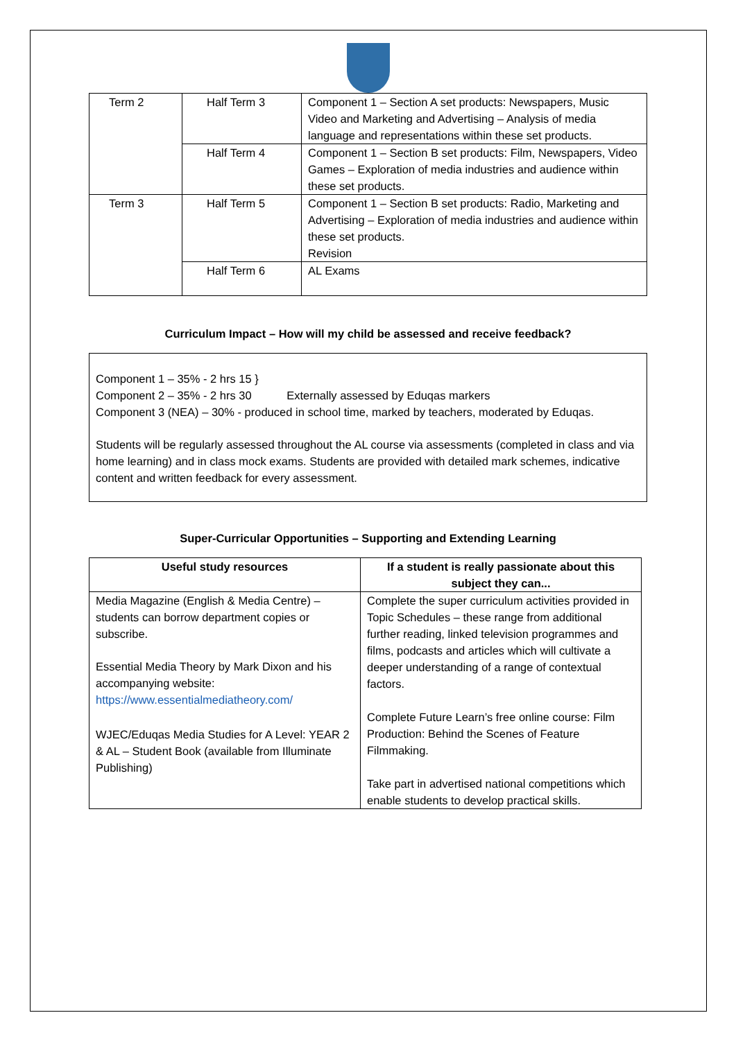| Term 2 | Half Term 3 | Component 1 – Section A set products: Newspapers, Music Video and Marketing and Advertising – Analysis of media language and representations within these set products. |
| | Half Term 4 | Component 1 – Section B set products: Film, Newspapers, Video Games – Exploration of media industries and audience within these set products. |
| Term 3 | Half Term 5 | Component 1 – Section B set products: Radio, Marketing and Advertising – Exploration of media industries and audience within these set products. Revision |
| | Half Term 6 | AL Exams |
Curriculum Impact – How will my child be assessed and receive feedback?
Component 1 – 35% - 2 hrs 15 }
Component 2 – 35% - 2 hrs 30 Externally assessed by Eduqas markers
Component 3 (NEA) – 30% - produced in school time, marked by teachers, moderated by Eduqas.
Students will be regularly assessed throughout the AL course via assessments (completed in class and via home learning) and in class mock exams. Students are provided with detailed mark schemes, indicative content and written feedback for every assessment.
Super-Curricular Opportunities – Supporting and Extending Learning
| Useful study resources | If a student is really passionate about this subject they can... |
| --- | --- |
| Media Magazine (English & Media Centre) – students can borrow department copies or subscribe. Essential Media Theory by Mark Dixon and his accompanying website: https://www.essentialmediatheory.com/ WJEC/Eduqas Media Studies for A Level: YEAR 2 & AL – Student Book (available from Illuminate Publishing) | Complete the super curriculum activities provided in Topic Schedules – these range from additional further reading, linked television programmes and films, podcasts and articles which will cultivate a deeper understanding of a range of contextual factors. Complete Future Learn’s free online course: Film Production: Behind the Scenes of Feature Filmmaking. Take part in advertised national competitions which enable students to develop practical skills. |